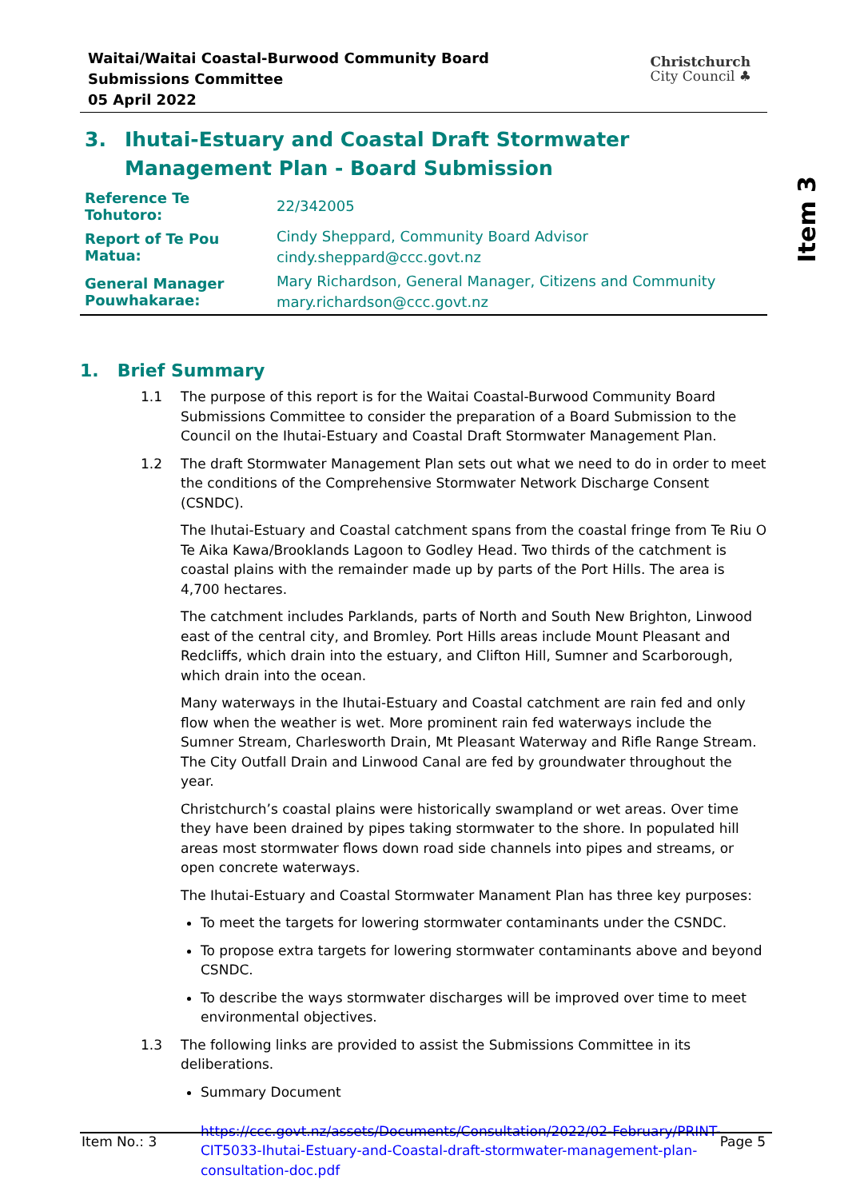Item 3
Waitai/Waitai Coastal-Burwood Community Board Submissions Committee
05 April 2022
Christchurch
City Council ♣
3. Ihutai-Estuary and Coastal Draft Stormwater Management Plan - Board Submission
| Reference Te Tohutoro: | 22/342005 |
| Report of Te Pou Matua: | Cindy Sheppard, Community Board Advisor cindy.sheppard@ccc.govt.nz |
| General Manager Pouwhakarae: | Mary Richardson, General Manager, Citizens and Community mary.richardson@ccc.govt.nz |
1. Brief Summary
1.1 The purpose of this report is for the Waitai Coastal-Burwood Community Board Submissions Committee to consider the preparation of a Board Submission to the Council on the Ihutai-Estuary and Coastal Draft Stormwater Management Plan.
1.2 The draft Stormwater Management Plan sets out what we need to do in order to meet the conditions of the Comprehensive Stormwater Network Discharge Consent (CSNDC).
The Ihutai-Estuary and Coastal catchment spans from the coastal fringe from Te Riu O Te Aika Kawa/Brooklands Lagoon to Godley Head. Two thirds of the catchment is coastal plains with the remainder made up by parts of the Port Hills. The area is 4,700 hectares.
The catchment includes Parklands, parts of North and South New Brighton, Linwood east of the central city, and Bromley. Port Hills areas include Mount Pleasant and Redcliffs, which drain into the estuary, and Clifton Hill, Sumner and Scarborough, which drain into the ocean.
Many waterways in the Ihutai-Estuary and Coastal catchment are rain fed and only flow when the weather is wet. More prominent rain fed waterways include the Sumner Stream, Charlesworth Drain, Mt Pleasant Waterway and Rifle Range Stream. The City Outfall Drain and Linwood Canal are fed by groundwater throughout the year.
Christchurch’s coastal plains were historically swampland or wet areas. Over time they have been drained by pipes taking stormwater to the shore. In populated hill areas most stormwater flows down road side channels into pipes and streams, or open concrete waterways.
The Ihutai-Estuary and Coastal Stormwater Manament Plan has three key purposes:
To meet the targets for lowering stormwater contaminants under the CSNDC.
To propose extra targets for lowering stormwater contaminants above and beyond CSNDC.
To describe the ways stormwater discharges will be improved over time to meet environmental objectives.
1.3 The following links are provided to assist the Submissions Committee in its deliberations.
Summary Document
https://ccc.govt.nz/assets/Documents/Consultation/2022/02-February/PRINT-CIT5033-Ihutai-Estuary-and-Coastal-draft-stormwater-management-plan-consultation-doc.pdf
Item No.: 3 Page 5